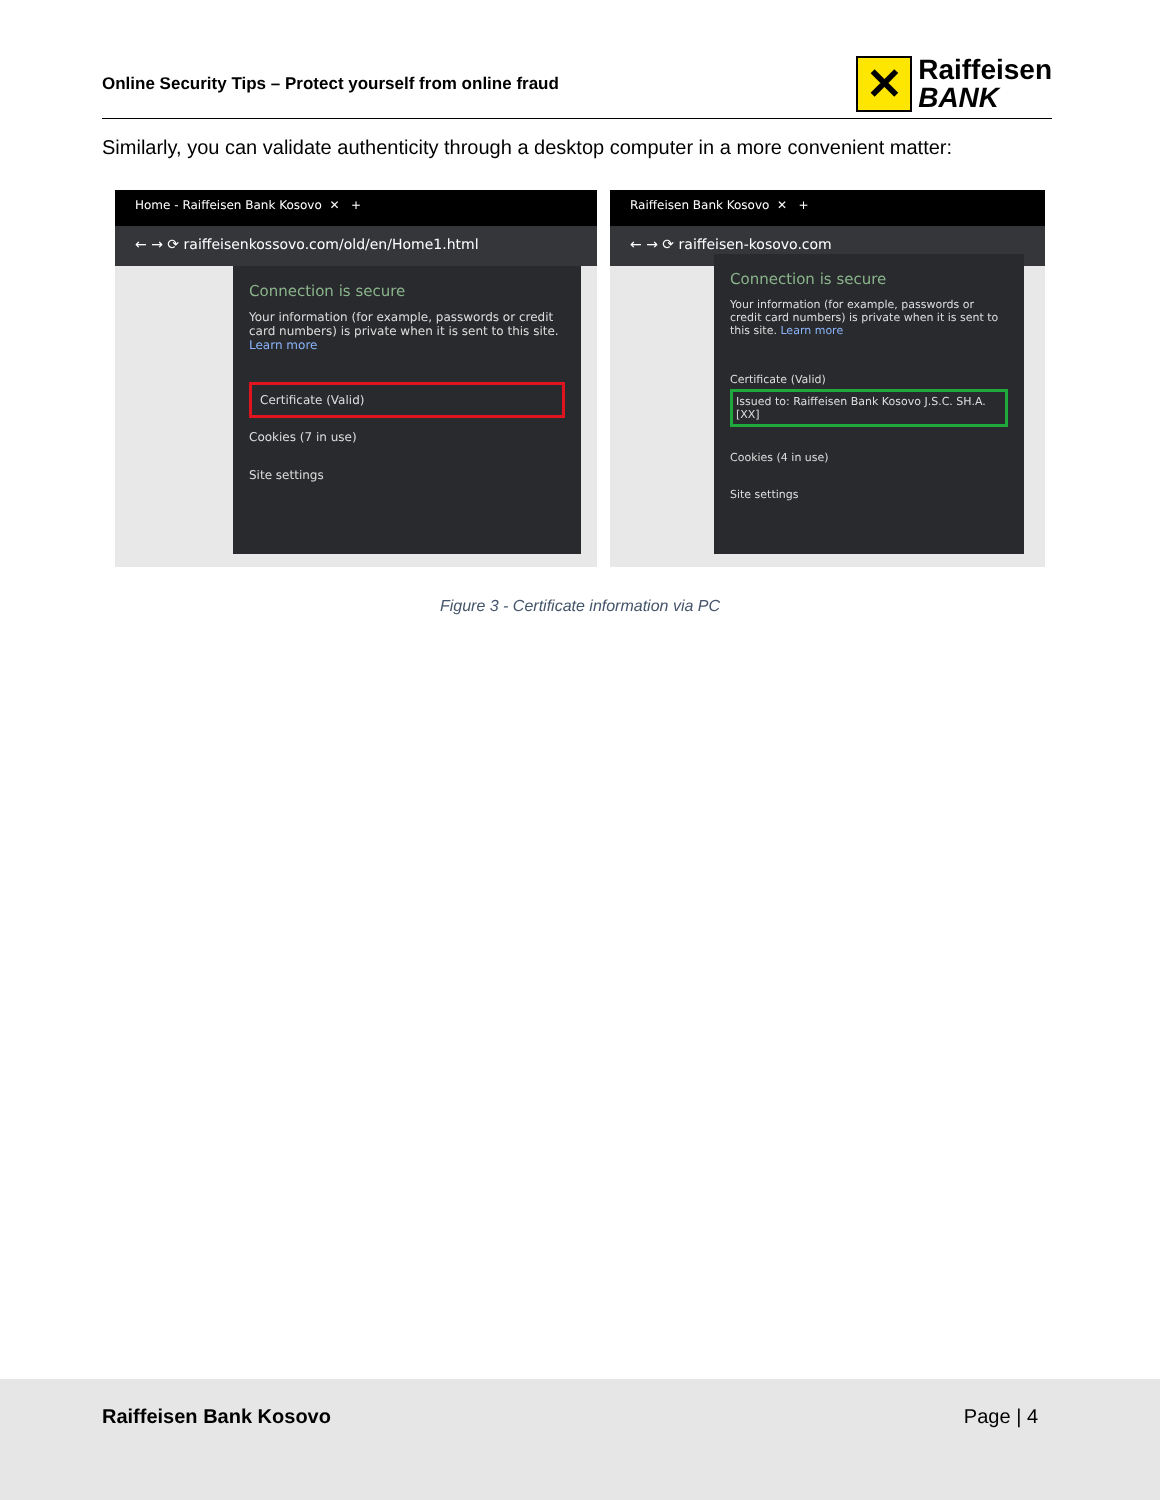Online Security Tips – Protect yourself from online fraud
✕
Raiffeisen
BANK
Similarly, you can validate authenticity through a desktop computer in a more convenient matter:
Home - Raiffeisen Bank Kosovo ✕ +
← → ⟳ raiffeisenkossovo.com/old/en/Home1.html
Connection is secure
Your information (for example, passwords or credit card numbers) is private when it is sent to this site. Learn more
Certificate (Valid)
Cookies (7 in use)
Site settings
Raiffeisen Bank Kosovo ✕ +
← → ⟳ raiffeisen-kosovo.com
Connection is secure
Your information (for example, passwords or credit card numbers) is private when it is sent to this site. Learn more
Certificate (Valid)
Issued to: Raiffeisen Bank Kosovo J.S.C. SH.A. [XX]
Cookies (4 in use)
Site settings
Figure 3 - Certificate information via PC
Raiffeisen Bank Kosovo Page | 4